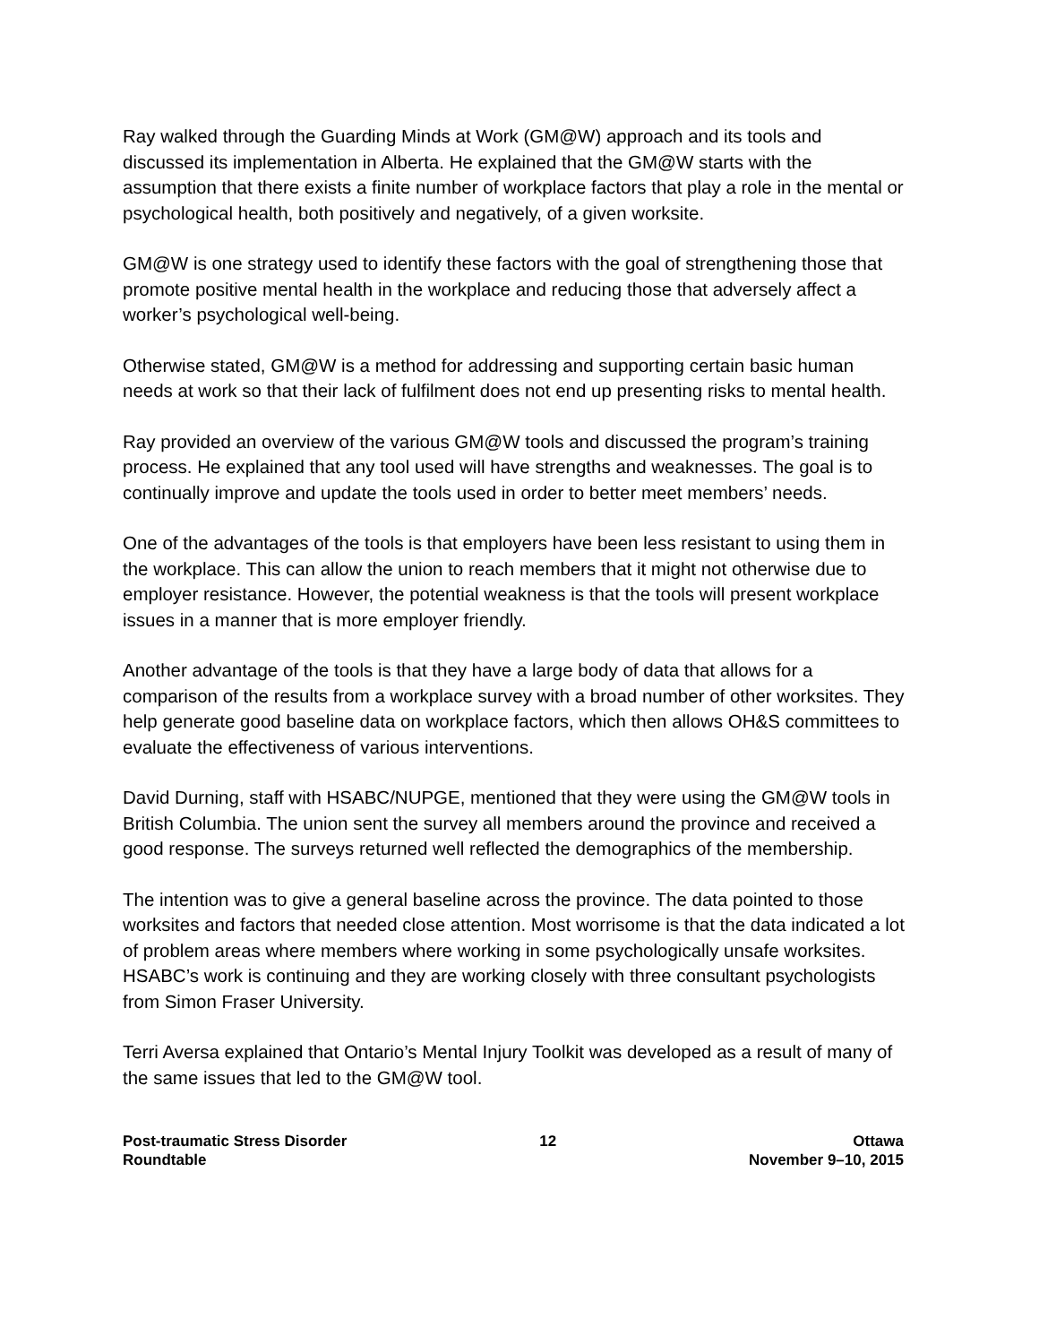Ray walked through the Guarding Minds at Work (GM@W) approach and its tools and discussed its implementation in Alberta. He explained that the GM@W starts with the assumption that there exists a finite number of workplace factors that play a role in the mental or psychological health, both positively and negatively, of a given worksite.
GM@W is one strategy used to identify these factors with the goal of strengthening those that promote positive mental health in the workplace and reducing those that adversely affect a worker’s psychological well-being.
Otherwise stated, GM@W is a method for addressing and supporting certain basic human needs at work so that their lack of fulfilment does not end up presenting risks to mental health.
Ray provided an overview of the various GM@W tools and discussed the program’s training process. He explained that any tool used will have strengths and weaknesses. The goal is to continually improve and update the tools used in order to better meet members’ needs.
One of the advantages of the tools is that employers have been less resistant to using them in the workplace. This can allow the union to reach members that it might not otherwise due to employer resistance. However, the potential weakness is that the tools will present workplace issues in a manner that is more employer friendly.
Another advantage of the tools is that they have a large body of data that allows for a comparison of the results from a workplace survey with a broad number of other worksites. They help generate good baseline data on workplace factors, which then allows OH&S committees to evaluate the effectiveness of various interventions.
David Durning, staff with HSABC/NUPGE, mentioned that they were using the GM@W tools in British Columbia. The union sent the survey all members around the province and received a good response. The surveys returned well reflected the demographics of the membership.
The intention was to give a general baseline across the province. The data pointed to those worksites and factors that needed close attention. Most worrisome is that the data indicated a lot of problem areas where members where working in some psychologically unsafe worksites. HSABC’s work is continuing and they are working closely with three consultant psychologists from Simon Fraser University.
Terri Aversa explained that Ontario’s Mental Injury Toolkit was developed as a result of many of the same issues that led to the GM@W tool.
Post-traumatic Stress Disorder
Roundtable
12 Ottawa
November 9–10, 2015